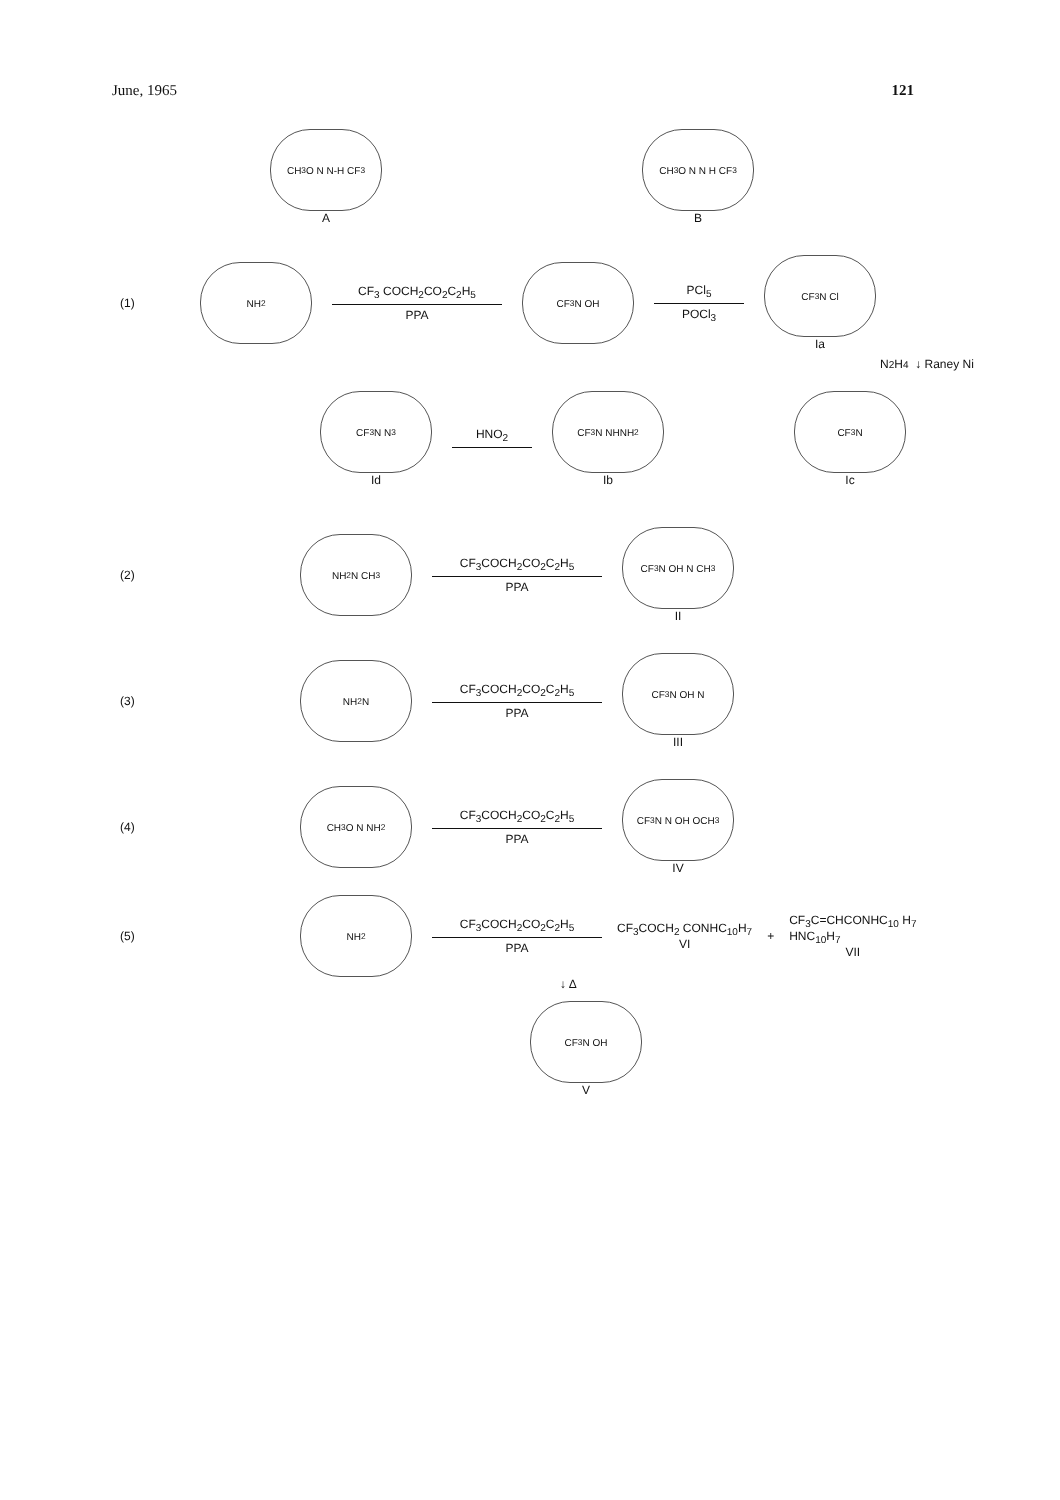June, 1965 121
CH<sub>3</sub>O N N-H CF<sub>3</sub>
A
CH<sub>3</sub>O N N H CF<sub>3</sub>
B
(1)
NH<sub>2</sub>
CF<sub>3</sub> COCH<sub>2</sub>CO<sub>2</sub>C<sub>2</sub>H<sub>5</sub>
PPA
CF<sub>3</sub> N OH
PCl<sub>5</sub>
POCl<sub>3</sub>
CF<sub>3</sub> N Cl
Ia
N<sub>2</sub>H<sub>4</sub> ↓ Raney Ni
CF<sub>3</sub> N N<sub>3</sub>
Id
HNO<sub>2</sub>
CF<sub>3</sub> N NHNH<sub>2</sub>
Ib
CF<sub>3</sub> N
Ic
(2)
NH<sub>2</sub> N CH<sub>3</sub>
CF<sub>3</sub>COCH<sub>2</sub>CO<sub>2</sub>C<sub>2</sub>H<sub>5</sub>
PPA
CF<sub>3</sub> N OH N CH<sub>3</sub>
II
(3)
NH<sub>2</sub> N
CF<sub>3</sub>COCH<sub>2</sub>CO<sub>2</sub>C<sub>2</sub>H<sub>5</sub>
PPA
CF<sub>3</sub> N OH N
III
(4)
CH<sub>3</sub>O N NH<sub>2</sub>
CF<sub>3</sub>COCH<sub>2</sub>CO<sub>2</sub>C<sub>2</sub>H<sub>5</sub>
PPA
CF<sub>3</sub> N N OH OCH<sub>3</sub>
IV
(5)
NH<sub>2</sub>
CF<sub>3</sub>COCH<sub>2</sub>CO<sub>2</sub>C<sub>2</sub>H<sub>5</sub>
PPA
CF<sub>3</sub>COCH<sub>2</sub> CONHC<sub>10</sub>H<sub>7</sub>
VI
+
CF<sub>3</sub>C=CHCONHC<sub>10</sub> H<sub>7</sub>
HNC<sub>10</sub>H<sub>7</sub>
VII
↓ Δ
CF<sub>3</sub> N OH
V